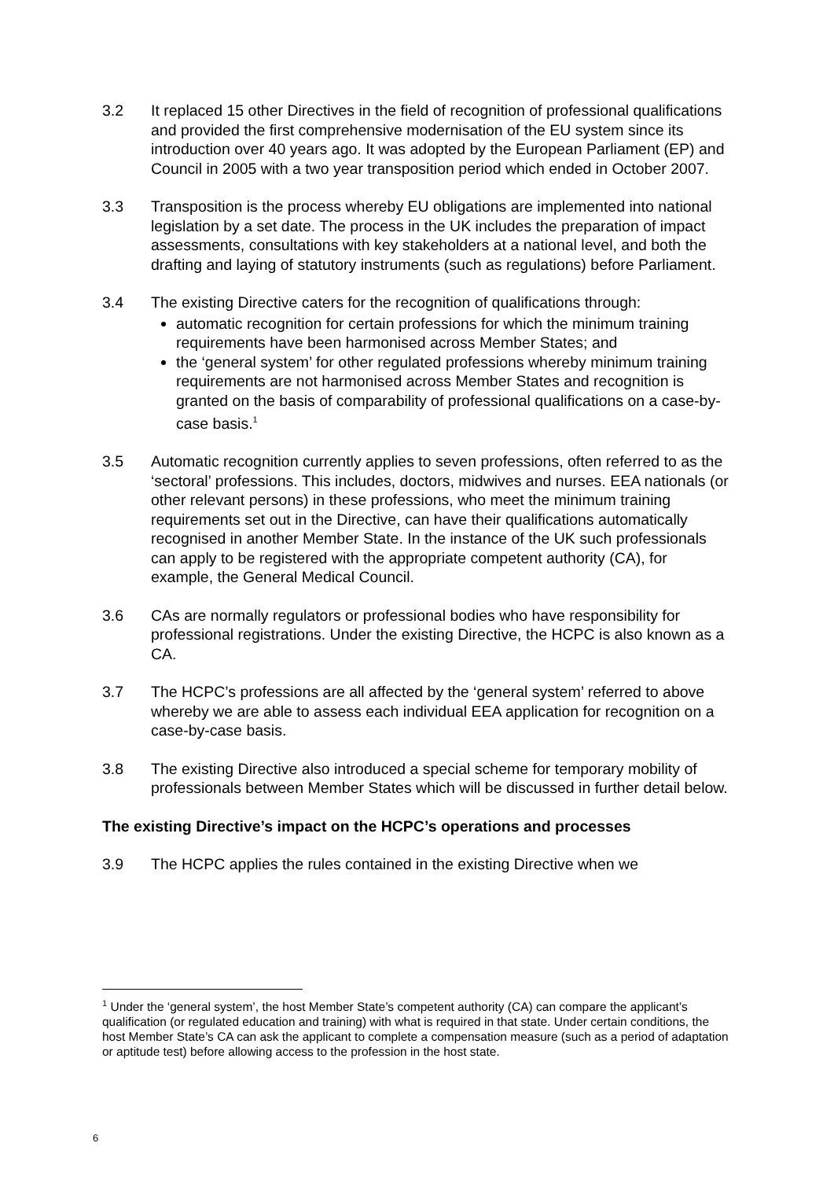3.2 It replaced 15 other Directives in the field of recognition of professional qualifications and provided the first comprehensive modernisation of the EU system since its introduction over 40 years ago. It was adopted by the European Parliament (EP) and Council in 2005 with a two year transposition period which ended in October 2007.
3.3 Transposition is the process whereby EU obligations are implemented into national legislation by a set date. The process in the UK includes the preparation of impact assessments, consultations with key stakeholders at a national level, and both the drafting and laying of statutory instruments (such as regulations) before Parliament.
3.4 The existing Directive caters for the recognition of qualifications through:
automatic recognition for certain professions for which the minimum training requirements have been harmonised across Member States; and
the ‘general system’ for other regulated professions whereby minimum training requirements are not harmonised across Member States and recognition is granted on the basis of comparability of professional qualifications on a case-by-case basis.<sup>1</sup>
3.5 Automatic recognition currently applies to seven professions, often referred to as the ‘sectoral’ professions. This includes, doctors, midwives and nurses. EEA nationals (or other relevant persons) in these professions, who meet the minimum training requirements set out in the Directive, can have their qualifications automatically recognised in another Member State. In the instance of the UK such professionals can apply to be registered with the appropriate competent authority (CA), for example, the General Medical Council.
3.6 CAs are normally regulators or professional bodies who have responsibility for professional registrations. Under the existing Directive, the HCPC is also known as a CA.
3.7 The HCPC’s professions are all affected by the ‘general system’ referred to above whereby we are able to assess each individual EEA application for recognition on a case-by-case basis.
3.8 The existing Directive also introduced a special scheme for temporary mobility of professionals between Member States which will be discussed in further detail below.
The existing Directive’s impact on the HCPC’s operations and processes
3.9 The HCPC applies the rules contained in the existing Directive when we
<sup>1</sup> Under the ‘general system’, the host Member State’s competent authority (CA) can compare the applicant’s qualification (or regulated education and training) with what is required in that state. Under certain conditions, the host Member State’s CA can ask the applicant to complete a compensation measure (such as a period of adaptation or aptitude test) before allowing access to the profession in the host state.
6